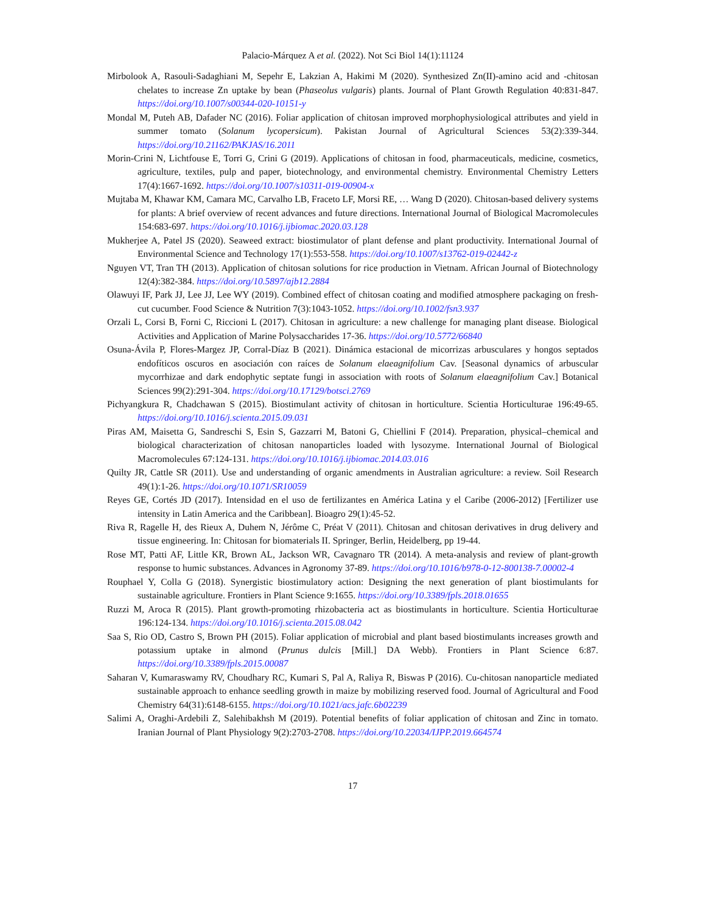Palacio-Márquez A et al. (2022). Not Sci Biol 14(1):11124
Mirbolook A, Rasouli-Sadaghiani M, Sepehr E, Lakzian A, Hakimi M (2020). Synthesized Zn(II)-amino acid and -chitosan chelates to increase Zn uptake by bean (Phaseolus vulgaris) plants. Journal of Plant Growth Regulation 40:831-847. https://doi.org/10.1007/s00344-020-10151-y
Mondal M, Puteh AB, Dafader NC (2016). Foliar application of chitosan improved morphophysiological attributes and yield in summer tomato (Solanum lycopersicum). Pakistan Journal of Agricultural Sciences 53(2):339-344. https://doi.org/10.21162/PAKJAS/16.2011
Morin-Crini N, Lichtfouse E, Torri G, Crini G (2019). Applications of chitosan in food, pharmaceuticals, medicine, cosmetics, agriculture, textiles, pulp and paper, biotechnology, and environmental chemistry. Environmental Chemistry Letters 17(4):1667-1692. https://doi.org/10.1007/s10311-019-00904-x
Mujtaba M, Khawar KM, Camara MC, Carvalho LB, Fraceto LF, Morsi RE, … Wang D (2020). Chitosan-based delivery systems for plants: A brief overview of recent advances and future directions. International Journal of Biological Macromolecules 154:683-697. https://doi.org/10.1016/j.ijbiomac.2020.03.128
Mukherjee A, Patel JS (2020). Seaweed extract: biostimulator of plant defense and plant productivity. International Journal of Environmental Science and Technology 17(1):553-558. https://doi.org/10.1007/s13762-019-02442-z
Nguyen VT, Tran TH (2013). Application of chitosan solutions for rice production in Vietnam. African Journal of Biotechnology 12(4):382-384. https://doi.org/10.5897/ajb12.2884
Olawuyi IF, Park JJ, Lee JJ, Lee WY (2019). Combined effect of chitosan coating and modified atmosphere packaging on fresh-cut cucumber. Food Science & Nutrition 7(3):1043-1052. https://doi.org/10.1002/fsn3.937
Orzali L, Corsi B, Forni C, Riccioni L (2017). Chitosan in agriculture: a new challenge for managing plant disease. Biological Activities and Application of Marine Polysaccharides 17-36. https://doi.org/10.5772/66840
Osuna-Ávila P, Flores-Margez JP, Corral-Díaz B (2021). Dinámica estacional de micorrizas arbusculares y hongos septados endofíticos oscuros en asociación con raíces de Solanum elaeagnifolium Cav. [Seasonal dynamics of arbuscular mycorrhizae and dark endophytic septate fungi in association with roots of Solanum elaeagnifolium Cav.] Botanical Sciences 99(2):291-304. https://doi.org/10.17129/botsci.2769
Pichyangkura R, Chadchawan S (2015). Biostimulant activity of chitosan in horticulture. Scientia Horticulturae 196:49-65. https://doi.org/10.1016/j.scienta.2015.09.031
Piras AM, Maisetta G, Sandreschi S, Esin S, Gazzarri M, Batoni G, Chiellini F (2014). Preparation, physical–chemical and biological characterization of chitosan nanoparticles loaded with lysozyme. International Journal of Biological Macromolecules 67:124-131. https://doi.org/10.1016/j.ijbiomac.2014.03.016
Quilty JR, Cattle SR (2011). Use and understanding of organic amendments in Australian agriculture: a review. Soil Research 49(1):1-26. https://doi.org/10.1071/SR10059
Reyes GE, Cortés JD (2017). Intensidad en el uso de fertilizantes en América Latina y el Caribe (2006-2012) [Fertilizer use intensity in Latin America and the Caribbean]. Bioagro 29(1):45-52.
Riva R, Ragelle H, des Rieux A, Duhem N, Jérôme C, Préat V (2011). Chitosan and chitosan derivatives in drug delivery and tissue engineering. In: Chitosan for biomaterials II. Springer, Berlin, Heidelberg, pp 19-44.
Rose MT, Patti AF, Little KR, Brown AL, Jackson WR, Cavagnaro TR (2014). A meta-analysis and review of plant-growth response to humic substances. Advances in Agronomy 37-89. https://doi.org/10.1016/b978-0-12-800138-7.00002-4
Rouphael Y, Colla G (2018). Synergistic biostimulatory action: Designing the next generation of plant biostimulants for sustainable agriculture. Frontiers in Plant Science 9:1655. https://doi.org/10.3389/fpls.2018.01655
Ruzzi M, Aroca R (2015). Plant growth-promoting rhizobacteria act as biostimulants in horticulture. Scientia Horticulturae 196:124-134. https://doi.org/10.1016/j.scienta.2015.08.042
Saa S, Rio OD, Castro S, Brown PH (2015). Foliar application of microbial and plant based biostimulants increases growth and potassium uptake in almond (Prunus dulcis [Mill.] DA Webb). Frontiers in Plant Science 6:87. https://doi.org/10.3389/fpls.2015.00087
Saharan V, Kumaraswamy RV, Choudhary RC, Kumari S, Pal A, Raliya R, Biswas P (2016). Cu-chitosan nanoparticle mediated sustainable approach to enhance seedling growth in maize by mobilizing reserved food. Journal of Agricultural and Food Chemistry 64(31):6148-6155. https://doi.org/10.1021/acs.jafc.6b02239
Salimi A, Oraghi-Ardebili Z, Salehibakhsh M (2019). Potential benefits of foliar application of chitosan and Zinc in tomato. Iranian Journal of Plant Physiology 9(2):2703-2708. https://doi.org/10.22034/IJPP.2019.664574
17